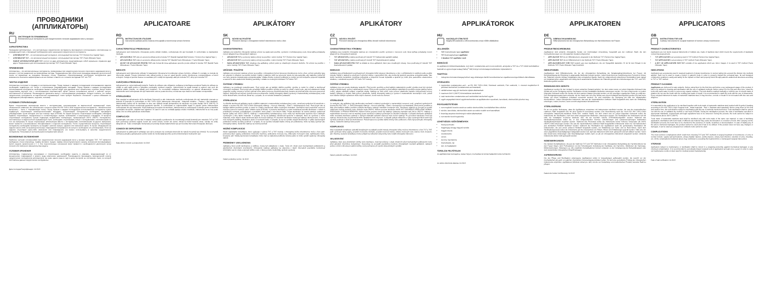ПРОВОДНИКИ (АППЛИКАТОРЫ)
RU
ИНСТРУКЦИЯ ПО ПРИМЕНЕНИЮ
Вспомогательные инструменты для хирургического лечения недержания мочи у женщин
ХАРАКТЕРИСТИКА
Проводники (аппликаторы) – это нестерильные хирургические инструменты многократного использования, изготовленные из нержавеющей стали, отвечающей требованиям норм, касающихся хирургического инструмента.
АППЛИКАТОР TVT – это вспомогательный инструмент, используемый при методе TVT (Tension-free Vaginal Tape),
АППЛИКАТОР TOT – это вспомогательный инструмент, используемый при методе TOT (Trans Obturator Tape),
НАБОР АППЛИКАТОРОВ ДЛЯ TOT состоит из двух аппликаторов, представляющих собой зеркальное отражение друг друга. Предназначен для использования при методе TOT (Trans Obturator Tape).
ПРИМЕНЕНИЕ
Аппликаторы – это вспомогательные инструменты, применяемые при хирургическом лечении стрессового недержания мочи у женщин с учётом разделения на применяемые методы. Предназначены для облегчения процедуры введения урологической ленты из влагалища на переднюю брюшную стенку. Правильно спроектированная конструкция инструментов дает возможность безопасно зафиксировать на них имплант и ввести его согласно методикам TOT или TVT.
ЧИСТКА ИЗДЕЛИЯ
Аппликаторы поступают в продажу в нестерильном виде. Перед первым и каждым последующим использованием изделия необходимо подвергнуть его чистке и стерилизации утверждёнными методами. Перед первым и каждым последующим использованием инструменты необходимо вымыть горячей водой для удаления всех органических остатков. Мытьё можно осуществлять вручную или с использованием пластмассовой щётки (нельзя пользоваться щёткой с рабочей частью, изготовленной из металла). Рекомендуется применять мытьё с использованием ультразвука. Следует помнить, что любые хирургические инструменты из мартенситной нержавеющей стали требуют бережного отношения с целью избежания их повреждения (обесцвечивание, коррозия, поломка).
УСЛОВИЯ СТЕРИЛИЗАЦИИ
Важно стерилизовать аппликаторы вместе с инструментами, изготовленными из мартенситной нержавеющей стали, обозначенной символом «B» (обозначение согласно норме EN ISO 7153-1:2000 Хирургические инструменты – Металлические материалы – Часть 1: Нержавеющая сталь). Перед первым и каждым последующим использованием инструменты нужно подвергнуть стерилизации нижеперечисленными методами. Стерилизацию инструментов необходимо производить утверждёнными сухим методом или при помощи пара (STEAM). Во время процесса стерилизации необходимо соблюдать правила стерилизации, определённые в соответствующих нормах, требованиях и национальных стандартах. В процессе стерилизации инструменты нельзя подвергать воздействию температуры, превышающей 200°C (392°F). Инструменты, изготовленные из мартенситной нержавеющей стали, необходимо стерилизовать только с инструментами, изготовленными из того же материала. В случае стерилизации аппликаторов вместе с инструментами, изготовленными из другого материала, может привести к возникновению обесцвечивания и коррозии инструмента. После осуществления процесса стерилизации инструменты необходимо проверить на предмет наличия трещин, царапин или изменения цвета. В случае обнаружения на изделии какого-либо из вышеперечисленных повреждений пользоваться им нельзя и необходимо его утилизировать. Если на изделии отсутствуют какие-либо изменения или повреждения, его можно использовать в качестве хирургического инструмента. Пользоваться нестерильными инструментами нельзя.
ВОЗМОЖНЫЕ ОСЛОЖНЕНИЯ
Наиболее частыми осложнениями при хирургическом лечении недержания мочи у женщин методами TOT, TVT являются: прободение стенки влагалища, травмы мочевого пузыря, травмы мочеиспускательного канала, воспаления мочевыводящих путей, ишурия, кровотечения и т. п. Все перечисленные осложнения могут привести к необходимости увеличения срока лечения или повторного вмешательства хирурга.
УСЛОВИЯ ХРАНЕНИЯ
Аппликаторы, подвергнутые консервации и стерилизации, необходимо хранить в упаковке, предохраняющей их от механических повреждений и всякого рода химических загрязнений. Рекомендуется производить периодический осмотр хирургических инструментов аппликаторов (не реже одного раза в год) в целях контроля за состоянием стали, из которой изготовлены данные хирургические инструменты.
Дата последней верификации: 04.2013
APLICATOARE
RO
INSTRUCŢIUNI DE UTILIZARE
Instrumente auxiliare pentru tratarea chirurgicală a incontinenţei urinare feminine
CARACTERISTICILE PRODUSULUI
Aplicatoarele sunt instrumente chirurgicale pentru utilizări multiple, confecţionate din oţel inoxidabil, în conformitate cu standardele medicale.
APLICATORUL TVT este un accesoriu utilizat pentru metoda TVT (Bandă Vaginală fără Tensiune / Tension-free Vaginal Tape ),
APLICATORUL TOT este un accesoriu utilizat pentru metoda TOT (Bandă Trans Obturatoare / Trans Obturator Tape),
UN SET DE APLICATORI PENTRU TOT este format din doua aplicatoare pereche şi este utilizat în metoda TOT (Bandă Trans Obturatoare / Trans Obturator Tape).
INDICAŢII
Aplicatoarele sunt instrumente utilizate în tratamentul chirurgical al incontinenţei urinare feminine, utilizate în corelaţie cu metoda de intervenţie aleasă. Fiecare instrument este utilizat pentru a crea un canal specific pentru introducerea corespunzătoare a benzii urologice. Design-ul permite fixarea cu exactitate şi în condiţii de siguranţă, atât prin metoda TOT, cât şi prin metoda TVT.
CURĂŢAREA PRODUSULUI
Aplicatoarele se comercializează nesterile. Înainte de utilizare este obligatorie curăţarea şi sterilizarea acestora! Înainte de utilizare se curăţă cu apă caldă pentru a îndepărta eventualele reziduuri organice. Instrumentele se spală manual cu ajutorul unei perii din material plastic (Atentie: nu utilizaţi perii metalice!). Se recomandă curăţarea instrumentelor cu ajutorul ultrasunetelor. Aceste instrumente sunt confecţionate din oţel martensitic care se poate decolora, coroda sau rupe dacă nu sunt tratate corespunzător.
STERILIZAREA
Este esenţial ca aplicatoarele să fie sterilizate împreună cu alte instrumente medicale confecţionate din oţel martensitic marcate cu simbolul B (marcate în conformitate cu ISO 7153-1:2000 Instrumente chirurgicale - Materiale metalice – Partea I: Oţel standard). Instrumentele trebuie să fie sterilizate cu abur sau căldură uscată (temperatura de sterilizare nu poate depăşi 200°C (392°F)). În timpul sterilizării trebuie monitorizaţi parametrii specifici, în conformitate cu reglementările legale în vigoare pentru instrumentele confecţionate din oţel martensitic. După finalizarea procesului de sterilizare, instrumentele se examinează cu atenţie pentru a identifica eventualele decolorări, crăpături sau zgârieturi. În cazul în care se constată apariţia oricărei modificări, instrumentul nu se mai poate utiliza. Anu se utiliza aplicatoare nesterilizate.
COMPLICAŢII
Complicaţiile care apar cel mai des în tratarea chirurgicală a problemelor de incontinenţă urinară feminină prin metodele TVT şi TOT sunt: perforarea peretelui vaginal, leziuni ale vezicii urinare, leziuni ale uretrei, infecţii la nivelul tractului urinar, retenţie de urină, sângerări etc. Toate complicaţiile menţionate pot prelungi durata tratamentului sau pot necesita intervenţii chirurgicale ulterioare.
CONDIŢII DE DEPOZITARE
Aplicatoarele se păstrează în ambalaje care să le protejeze de eventuale deteriorări de natură mecanică sau chimică. Se recomandă verificarea anuală a aplicatoarelor pentru lucrări de mentenanţă specifice pentru instrumentarul medical din oţel.
Data ultimei revizuiri a prospectului: 04.2013
APLIKÁTORY
SK
NÁVOD NA POUŽITIE
Pomocné nástroje v chirurgickom liečení inkontinencie moču u žien
CHARAKTERISTIKA
Aplikátory sú nesterilné chirurgické nástroje určené na opakované použitie, vyrobené z nehrdzavejúcej ocele, ktorá spĺňa požiadavky noriem týkajúcich sa chirurgických nástrojov.
APLIKÁTOR TVT je pomocný nástroj určený na použitie v rámci metódy TVT (Tension-free Vaginal Tape),
APLIKÁTOR TOT je pomocný nástroj určený na použitie v rámci metódy TOT (Trans Obturator Tape),
SADA APLIKÁTOROV TOT obsahuje dva aplikátory, pričom jeden je zrkadlovým obrazom druhého. Sú určené na použitie v rámci metódy TOT (Trans Obturator Tape).
URČENIE / POUŽITIE
Aplikátory sú pomocné nástroje určené na použitie v chirurgickom liečení stresovej inkontinencie moču u žien, pričom jednotlivé typy sú vyberané s ohľadom na použitú metódu. Každý z nástrojov slúži na vytvorenie tunelu do tela pacientky, aby následne mohla byť cez neho správne implantovaná urologická páska. Vďaka vhodne zvolenej konštrukcii je možné na nich bezpečne pripevniť implantát a zaviesť ho skrz anatomické štruktúry pacientky v súlade so zvolenými metódami TVT alebo TOT.
ČISTENIE VÝROBKU
Aplikátory sa predávajú nesterilizované. Pred prvým ako aj každým ďalším použitím výrobku je nutné ho očistiť a sterilizovať overenými metódami. Pred prvým ako aj každým ďalším použitím výrobku je nutné ho očistiť v teplej vode, aby boli odstránené všetky organické zvyšky. Umytie je možné vykonať ručne alebo pomocou umelohmotnej kefy (nesmie sa používať kefa s kovovou pracovnou časťou). Odporúča sa umývať výrobok pomocou ultrazvuku. Každý chirurgický nástroj vyrobený z martenzitickej nehrdzavejúcej ocele môže strácať farbu, korodovať, lámať sa, v prípade, že on nebude dostatočne postarané.
STERILIZÁCIA
Je dôležité sterilizovať aplikátory spolu s ďalšími nástrojmi z martenzitickej nehrdzavejúcej ocele, označenej symbolom B (označenie v súlade s normou EN ISO 7153-1:2000 Chirurgické nástroje – Kovové materiály – Časť 1: Nehrdzavejúca oceľ). Pred prvým ako aj každým ďalším použitím výrobku je nutné ho očistiť a sterilizovať nižšie uvedenými metódami. Sterilizácia musí prebehnúť overenou metódou pomocou suchého alebo vlhkého tepla (STEAM). V priebehu sterilizácie je nutné dodržiavať pravidlá sterilizácie v súlade s príslušnými normami, požiadavkami a predpismi, ktoré platia v tom ktorom štáte. Počas sterilizácie sa nesmú nástroje vystavovať teplote vyššej než 200°C (392°F). Nástroje z martenzitickej nehrdzavejúcej ocele môžu byť sterilizované spoločne iba s nástrojmi vyrobenými z toho istého materiálu. V prípade, že by sa aplikátory sterilizovali spoločne s nástrojmi, ktoré sú vyrobené z iného materiálu, môže dôjsť k strate farebnosti alebo ku korózii nástroja. Po ukončení sterilizácie musia byť nástroje skontrolované, či sa na nich neobjavili praskliny, škrabance alebo či nezmenili farbu. V prípade, že sa na výrobku objavili ktorékoľvek z vyššie spomenutých poškodení nesmie sa ďalej používať. V prípade, že na výrobku nebadať žiadne zmeny ani poškodenia, môže sa ďalej využívať ako chirurgický nástroj. Nesterilné nástroje sa nesmú používať.
MOŽNÉ KOMPLIKÁCIE
Medzi najčastejšie komplikácie, ktoré vyplývajú z výberu TVT a TOT metódy v chirurgickej liečbe inkontinencie moču u žien patrí: perforácia stien vagíny, poškodenie močového mechúra, poškodenie močovej rúry, infikovanie močových ciest, zadržiavanie moču, krvácanie atď. Všetky spomenuté komplikácie môžu mať za následok predĺženie liečenia alebo si môžu vynútiť opätovný chirurgický zákrok.
PODMIENKY USKLADNENIA
Aplikátory, ktoré prešli sterilizáciou a údržbou, musia byť uskladnené v obale. Tento ich chráni pred mechanickým poškodením a akýmkoľvek chemickým znečistením. Chirurgické nástroje aplikátory sa odporúča v istých intervaloch pravidelne kontrolovať (minimálne raz do roka) a vykonať údržbu ocele, z ktorej je tento medicínsky výrobok vyrobený.
Dátum poslednej revízie: 04.2013
APLIKÁTORY
CZ
NÁVOD K POUŽITÍ
Pomocné nástroje pro chirurgickou léčbu ženské močové inkontinence
CHARAKTERISKTIKA VÝROBKU
Aplikátory jsou nesterilní chirurgické nástroje pro vícenásobné použití, vyrobené z nerezové oceli, která splňuje požadavky norem týkajících se chirurgických nástrojů.
TVT APLIKÁTOR je nástroj používaný při metodě TVT (tahuprostá vaginální páska),
TOT APLIKÁTOR je nástroj používaný při metodě TOT (transobturatorní páska),
SADA APLIKÁTORŮ PRO TOT se skládá ze dvou aplikátorů, které jsou zrcadlovými obrazy. Jsou používány při metodě TOT (transobturatorní páska).
INDIKACE
Aplikátory jsou příslušenstvím používaným při chirurgické léčbě stresové inkontinence u žen, s přihlédnutím k rozdělení podle použité metody. Každý z nástrojů je používán k vytvoření dutiny v pacientčině těle, aby mohla být správně zavedena urologická páska. Tato dobře navržená konstrukce umožňuje jednoduše a bezpečně fixovat implantát a správně jej vložit přes pacientčinu anatomickou strukturu, v závislosti na použití TVT nebo TOT metody.
ČIŠTĚNÍ VÝROBKU
Aplikátory jsou pro prodej dodávány nesterilní. Před prvním použitím a před každým následujícím použití výrobku musí být výrobek umytý a sterilizovaný, pomocí validovaných metod. Před prvním použitím a před každým následujícím použitím omyjte nástroje teplou vodou, abyste odstranili veškeré organické zbytky. Nástroje se čistí ručně, nebo pomocí plastového kartáče (nepoužívejte kovový kartáč). Nástroje je vhodné čistit pomocí ultrazvuku. Každý chirurgický nástroj je vyroben z martenzitické nerezavějící oceli, pokud není ošetřen řádným způsobem může dojít k obarvení, korozi nebo se zlomení.
STERILIZACE
Je nezbytné, aby aplikátory byly sterilizovány současně s nástroji vyrobenými z martenzitické nerezové oceli, označené symbolem B (norma EN ISO 7153 – 1: 2000 Chirurgické nástroje – Kovové materiály – Část 1: Nerezavějící ocel standard). Před prvním použitím a dále před každým dalším použitím podléhá sterilizace nástrojů metodám uvedeným níže. Sterilizace nástrojů se provádí za použití validované metody suchého nebo mokrého tepla (PÁRY). Během procesu sterilizace MUSÍ BÝT DODRŽENY PŘÍSLUŠNÉ NORMY, POŽADAVKY A PRÁVNÍ PŘEDPISY. Během tohoto procesu nesmí být nástroje vystaveny teplotám nad 200°C (392°F). Nástroje z martenzitické nerezové oceli se sterilizují pouze společně s nástroji vyrobenými ze stejného materiálu. V případě sterilizace aplikátorů může současná sterilizace nástrojů z různých materiálů způsobit obarvení nebo korozi nástrojů. Po provedení sterilizace musí být nástroje zkontrolovány na přítomnost trhlin, škrábanců nebo obarvení. V případě výskytu některého z výše uvedených škod nesmí být výrobek používán a musí být znehodnocen. Pokud nejsou na výrobku žádné změny nebo poškození, může být použit jako chirurgický nástroj. Nesterilní nástroje nelze použít.
KOMPLIKACE
Mezi nejčastější komplikace výsledků dosažených na základě použití metody chirurgické léčby močové inkontinence u žen TVT a TOT patří: perforace stěny vaginy, poranění močového měchýře, poranění močové trubice, infekce močových cest, retence moči, krvácení, atd. Všechny uvedené komplikace mohou přispět k prodloužení doby léčby nebo k další chirurgické intervenci.
SKLADOVÁNÍ
Aplikátory, které jsou předmětem údržby nebo sterilizace, musí být uloženy v obalu chránícím před mechanickým poškozením nebo před jakoukoli chemickou kontaminací. Doporučuje se provádět pravidelnou kontrolu chirurgických součástí aplikátorů, (alespoň jednou ročně) z důvodu provádění údržby oceli používanou při výrobě zdravotnických výrobků.
Datum poslední verifikace: 04.2013
APPLIKÁTOROK
HU
HASZNÁLATI ÚTMUTATÓ
Kiegészítő eszközök a női incontinentia urinae műtéti ellátásához
JELLEMZŐK
TOT (transobturator tape) applikátor
TVT (transvaginal tape) applikátor
2 darabos TOT applikátor szett
INDIKÁCIÓ
Az applikátorok többszörhasználatos, nem steril, rozsdamentes acél orvosi eszközök, amelyeket a TOT és a TVT műtéti technikákhoz használt uro-gynecologiai szalag (Dallop<sup>®</sup> NM) könnyű és biztonságos beültetésére fejlesztettek ki.
TISZTÍTÁS
melegvizes lemosás műanyag kefével vagy ultrahangos tisztító berendezéssel az organikus szennyeződések eltávolítására
STERILEZÉS
1. martenzites rozsdamentes acél - az EN ISO 7153-1:2000, Sebészeti eszközök, Fém eszközök, 1. résznek megfelelően B jelöléssel sterilezhető (rozsdamentes acél standard)
2. validált száraz vagy gőz sterilezési eljárás alkalmazható
3. maximum 200°C (392°F) hőmérsékleten sterilezhető
4. csak martenzites rozsdamentes acél eszközökkel sterilezhető együtt
5. egyéb anyagokkal történő együtt sterilezéskor az applikátorokon repedések, karcolások, elszíneződés jelenhet meg
FIGYELMEZTETÉSEK
1. nem megfelelő kezelés esetén az eszköz elszíneződhet, korródálódhat illetve eltörhet
2. sérülés, karcolódás, elszíneződés esetén az eszköz tovább nem használható
3. kizárólag asepticus körülmények mellett alkalmazható
4. nem sterilen kerül forgalomba
LEHETSÉGES SZÖVŐDMÉNYEK
hüvelyi perforatio
húgyhólyag és/vagy húgycső sérülés
húgyúti infectio
vizeletretentio
vérzés
seroma, haematoma
hőemelkedés, láz
seb- és hegfájdalom
TÁROLÁSI FELTÉTELEK
Az applikátorokat csomagolva, száraz helyen, mechanikai és kémiai hatásoktól védve kell tárolni.
Az utolsó ellenőrzés dátuma: 04.2013
APPLIKATOREN
DE
GEBRAUCHSANWEISUNG
Hilfsinstrumente bei der chirurgischen Behandlung von Harninkontinenz bei Frauen
PRODUKTBESCHREIBUNG
Applikatoren sind unsterile chirurgische Geräte von mehrmaligen Anwendung, hergestellt aus der rostfreien Stahl, die den Normanforderungen von chirurgischen Geräten entsprechen.
APPLIKATOR TVT ist ein Hilfsinstrument, eingesetzt in der Methode TVT (Tension-free Vaginal Tape),
APPLIKATOR TOT ist ein Hilfsinstrument in der Methode TOT (Trans Obturator Tape),
APPLIKATOREN-SET FÜR TOT besteht aus zwei Applikatoren, die ein Spiegelbild darstellen. Er ist für den Einsatz in der Methode TOT (Trans Obturator Tape) bestimmt.
INDIKATIONEN
Applikationen sind Hilfsinstrumente, die bei der chirurgischen Behandlung der Belastungsharninkontinenz bei Frauen mit Berücksichtigung der Einteilung in angewandte Methoden benutzt werden. Jedes Gerät dient zur Ausführung eines Tunnels im Körper der Patienten zwecks richtiger Implantation des urologischen Bands. Dank der entsprechend entworfenen Konstruktion kann darauf ein Implantat sicher angebracht und richtig durch anatomische Strukturen der Patientin gemäß den Anforderungen der TVT- und TOT-Methoden geführt werden.
REINIGUNG DES GERÄTS
Applikatoren werden für den Verkauf in einem unsterilen Zustand geliefert. Vor dem ersten sowie vor jedem folgenden Gebrauch des Geräts soll es der Reinigung und der Sterilisation mit den bestätigten Methoden unterzogen werden. Vor dem ersten sowie vor jedem folgenden Gebrauch sollen die Geräte mit dem warmen Wasser gereinigt werden, um die jeweiligen organischen Reste zu entfernen. Den Reinigungsvorgang kann entweder mit der Hand oder mit einer Bürste aus einem Kunststoff durchgeführt werden (Es darf keine Bürste mit einem metallenen Arbeitsteil verwendet werden). Es wird empfohlen die Reinigung mit Hilfe der Ultraschallen durchzuführen. Jedes chirurgisches Instrument, das aus der martensitischen rostfreien Stahl hergestellt wird, kann der Entfärbung unterliegen, rosten, brechen, wenn es nicht angemessen behandelt wird.
STERILISIERUNG
Es ist von großer Bedeutung, dass die Applikatoren zusammen mit Instrumenten sterilisiert werden, die aus der martensitischen rostfreien Stahl hergestellt und mit dem Symbol B bezeichnet werden, (Die Bezeichnung nach der Norm EN ISO 7153-1:2000 chirurgische Instrumente-metallene Stoffe-Teil1: rostfreie Stahl). Vor dem ersten und vor jedem folgenden Gebrauch sollen die Instrumente der Sterilisation, nach den unten angegebenen Methoden, unterzogen werden. Die Sterilisation der Instrumente soll mit Hilfe der bestätigten trockenen Methode oder mit der feuchten Wärme (STEAM)durchgeführt werden. Während des Sterilisationsprozesses sollen die, in den entsprechenden Normen, Anforderungen und Landesverordnungen bestimmten Sterilisationsprinzipien beachtet werden. Während des Prozesses sollen die Instrumente keiner höheren Temperatur als 200ºC (392ºF) nicht unterzogen werden. Die aus der martensitischen rostfreien Stahl hergestellten Instrumente sollen nur mit Instrumenten aus demselben Rohstoff sterilisiert werden. Während der Sterilisation der Applikatoren kann die gemeinsame Sterilisation mit Instrumenten, die aus einem anderen Rohstoff hergestellt wurden, zur Entstellung von Farbe und zu Rost führen. Nach dem Sterilisationsprozess sollen die Instrumente auf die Anwesenheit von Rissen, Ritzen und Entfärbungen geprüft werden. Falls eine der oben angeführten Beschädigungen festgestellt werden soll, darf das Instrument nicht mehr gebraucht und soll utilisiert werden. Wenn das Gerät keine Änderungen oder Beschädigungen besitzt, kann es als ein chirurgisches Instrument eingesetzt werden. Unsterile Instrumente dürfen nicht gebraucht werden.
NEBENWIRKUNGEN
Die meisten Komplikationen, die aus der Wahl der TVT und TOT Methoden in der chirurgischen Behandlung der Harninkontinenz bei den Frauen folgen, sind: Perforationen von der Scheidewand, Verletzung der Hamblase, der Harnröhre, Infektionen der Harnwege, Miktionsstörungen, Blutungen u.ä. Alle erwähnten Komplikationen können entweder zu der Verlängerung der Behandlungszeit oder zum wiederholten chirurgischen Eingriff beitragen.
AUFBEWAHRUNG
Die der Pflege und Sterilisation unterzogene Applikatoren sollen in Verpackungen aufbewahrt werden, die sowohl vor der mechanischen als auch vor jeglicher chemischen Verunreinigung schützen sollen. Es wird eine periodische Prüfung der chirurgischen Instrumente empfohlen, Applikatoren (Minimal einmal pro Jahr) um die zur Herstellung vom medizinischen Produkt, benutzte Stahl zu pflegen.
Datum der letzten Verifizierung: 04.2013
APPLICATORS
GB
INSTRUCTIONS FOR USE
Auxiliary instruments for surgical treatment of women urinary incontinence
PRODUCT CHARACTERISTICS
Applicators are non sterile surgical instruments of multiple use, made of stainless steel which meets the requirements of standards concerning surgical tools.
TVT APPLICATOR is an accessory used in TVT method (Tension-free Vaginal Tape),
TOT APPLICATOR is an accessory in TOT method (Trans Obturator Tape),
A SET OF APPLICATORS FOR TOT consists of two applicators which are mirror images. It is used in TOT method (Trans Obturator Tape).
INDICATIONS
Applicators are accessories used in surgical treatment of stress incontinence in women taking into account the division into methods applied. Each tool is used to create a tunnel in patient's body in order to properly implant the urological tape. Its well designed construction enables to easily and safely fix the implant on them and properly insert through patient's anatomical structures according to TVT or TOT method.
PRODUCT CLEANING
Applicators are delivered for sale unsterile. Before using them for the first time and before every subsequent usage of the product, it has to be subject to cleaning and sterilisation with the use of validated methods. Before using it for the first and other time, clean the tools with warm water in order to remove any organic residues. The tools shall be washed manually or with the use of a brush made of plastics (do not use the brush with the working part made of metal). It is recommended to wash the tools with the use of ultrasounds. Every surgical instrument is made of martensitic stainless steel; it may decolour, corrode or break if it is not treated with due care and diligence.
STERILISATION
It is essential for the applicators to be sterilised together with tools made of martensitic stainless steel marked with B symbol (marking according to EN ISO 7153-1:2000 Surgical tools - Metal materials - Part 1: Stainless steel standard). Before using them for the first and another time, the tools shall be subject to sterilisation with the use of methods mentioned below. Tools sterilisation shall be carried out with the use of validated dry method or wet heat (STEAM). During the sterilisation process, the rules of sterilisation specified in appropriate standards, requirements and legal regulations have to be observed. During the process, the tools cannot be subject to temperatures above 200°C (392°F).
Tools made of martensitic stainless steel shall be sterilised only with tools made of the same raw material. In case of sterilising applicators, sterilisation with tools made of different raw material may cause decolouration or corrosion of tools. After carrying out the sterilisation process, the tools have to be checked for the presence of cracks, scratches or decolourisation. In case of stating any of the above mentioned damages, the product cannot be used and it has to be utilised. If the product does not have any changes or damages, it can be used as a surgical tool. Unsterile tools cannot be used.
COMPLICATIONS
The most common complications which result from choosing TVT and TOT methods in surgical treatment of incontinence of urine in women include: vagina wall perforations, urinary bladder injuries, urethra injuries, urinary tract infection, retention of urine, bleeding, etc. All the complications mentioned above may contribute to exceeding the treatment time or subsequent surgical intervention.
STORAGE
Applicators subject to maintenance or sterilisation shall be stored in a wrapping protecting against mechanical damages or any chemical contamination. It is recommended to periodically inspect surgical tools of applicators (at least once a year) in order to carry out maintenance works on steel used for medical product manufacturing.
Date of last verification: 04.2013